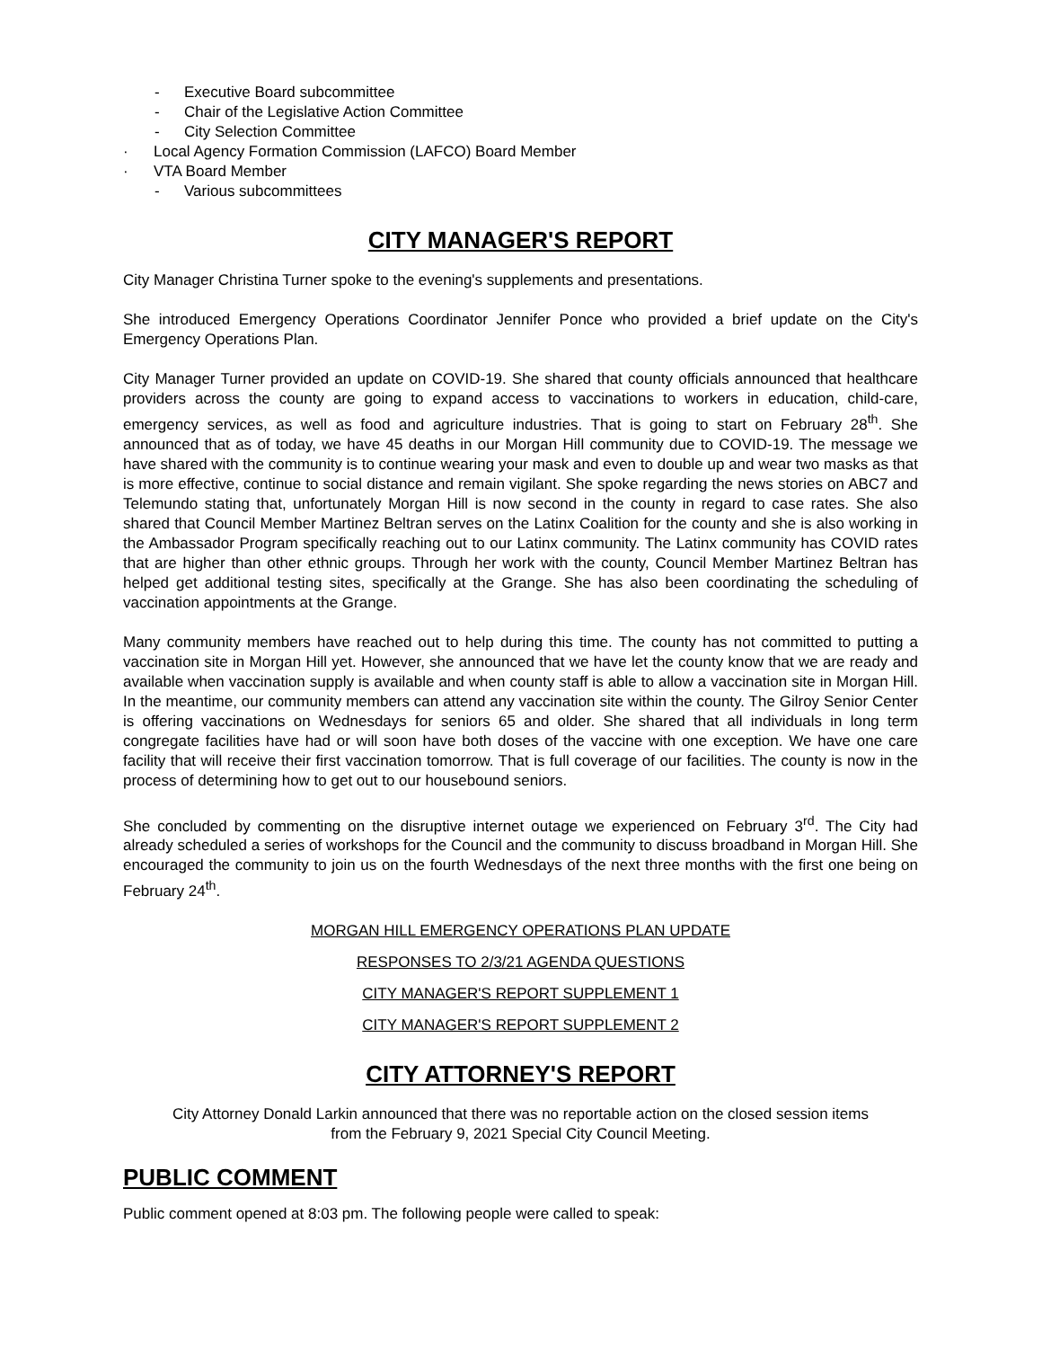- Executive Board subcommittee
- Chair of the Legislative Action Committee
- City Selection Committee
· Local Agency Formation Commission (LAFCO) Board Member
· VTA Board Member
- Various subcommittees
CITY MANAGER'S REPORT
City Manager Christina Turner spoke to the evening's supplements and presentations.
She introduced Emergency Operations Coordinator Jennifer Ponce who provided a brief update on the City's Emergency Operations Plan.
City Manager Turner provided an update on COVID-19. She shared that county officials announced that healthcare providers across the county are going to expand access to vaccinations to workers in education, child-care, emergency services, as well as food and agriculture industries. That is going to start on February 28<sup>th</sup>. She announced that as of today, we have 45 deaths in our Morgan Hill community due to COVID-19. The message we have shared with the community is to continue wearing your mask and even to double up and wear two masks as that is more effective, continue to social distance and remain vigilant. She spoke regarding the news stories on ABC7 and Telemundo stating that, unfortunately Morgan Hill is now second in the county in regard to case rates. She also shared that Council Member Martinez Beltran serves on the Latinx Coalition for the county and she is also working in the Ambassador Program specifically reaching out to our Latinx community. The Latinx community has COVID rates that are higher than other ethnic groups. Through her work with the county, Council Member Martinez Beltran has helped get additional testing sites, specifically at the Grange. She has also been coordinating the scheduling of vaccination appointments at the Grange.
Many community members have reached out to help during this time. The county has not committed to putting a vaccination site in Morgan Hill yet. However, she announced that we have let the county know that we are ready and available when vaccination supply is available and when county staff is able to allow a vaccination site in Morgan Hill. In the meantime, our community members can attend any vaccination site within the county. The Gilroy Senior Center is offering vaccinations on Wednesdays for seniors 65 and older. She shared that all individuals in long term congregate facilities have had or will soon have both doses of the vaccine with one exception. We have one care facility that will receive their first vaccination tomorrow. That is full coverage of our facilities. The county is now in the process of determining how to get out to our housebound seniors.
She concluded by commenting on the disruptive internet outage we experienced on February 3<sup>rd</sup>. The City had already scheduled a series of workshops for the Council and the community to discuss broadband in Morgan Hill. She encouraged the community to join us on the fourth Wednesdays of the next three months with the first one being on February 24<sup>th</sup>.
MORGAN HILL EMERGENCY OPERATIONS PLAN UPDATE
RESPONSES TO 2/3/21 AGENDA QUESTIONS
CITY MANAGER'S REPORT SUPPLEMENT 1
CITY MANAGER'S REPORT SUPPLEMENT 2
CITY ATTORNEY'S REPORT
City Attorney Donald Larkin announced that there was no reportable action on the closed session items
from the February 9, 2021 Special City Council Meeting.
PUBLIC COMMENT
Public comment opened at 8:03 pm. The following people were called to speak: